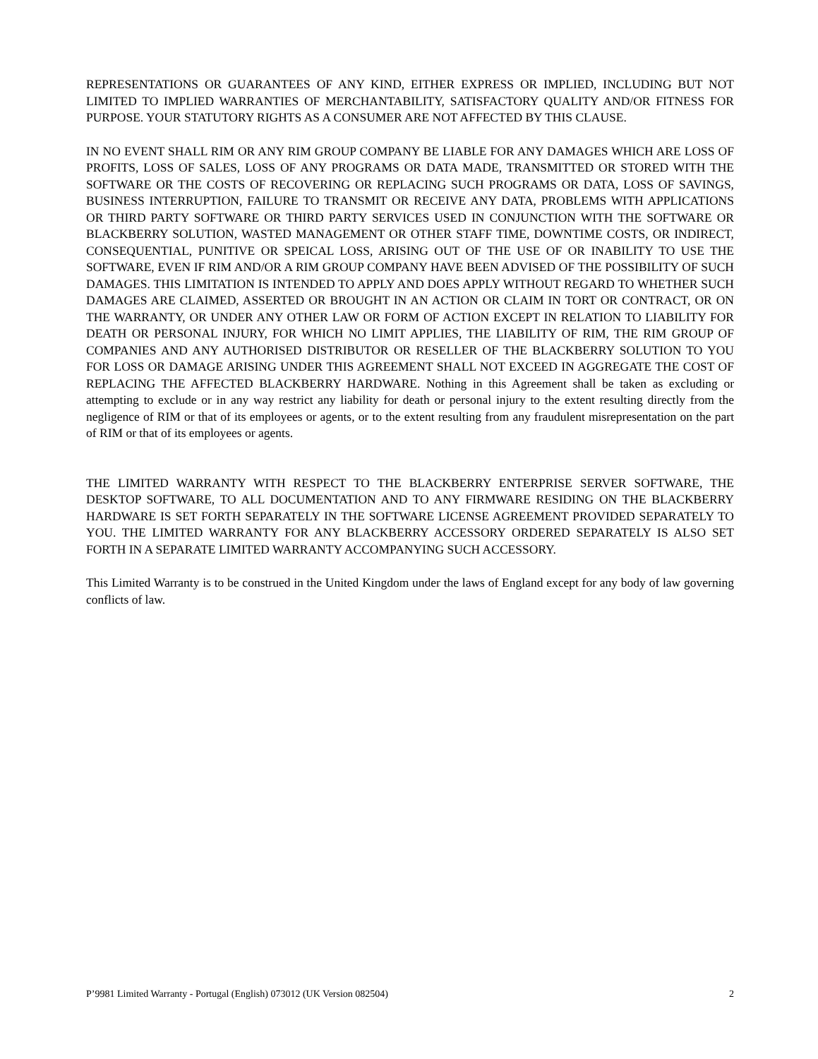REPRESENTATIONS OR GUARANTEES OF ANY KIND, EITHER EXPRESS OR IMPLIED, INCLUDING BUT NOT LIMITED TO IMPLIED WARRANTIES OF MERCHANTABILITY, SATISFACTORY QUALITY AND/OR FITNESS FOR PURPOSE. YOUR STATUTORY RIGHTS AS A CONSUMER ARE NOT AFFECTED BY THIS CLAUSE.
IN NO EVENT SHALL RIM OR ANY RIM GROUP COMPANY BE LIABLE FOR ANY DAMAGES WHICH ARE LOSS OF PROFITS, LOSS OF SALES, LOSS OF ANY PROGRAMS OR DATA MADE, TRANSMITTED OR STORED WITH THE SOFTWARE OR THE COSTS OF RECOVERING OR REPLACING SUCH PROGRAMS OR DATA, LOSS OF SAVINGS, BUSINESS INTERRUPTION, FAILURE TO TRANSMIT OR RECEIVE ANY DATA, PROBLEMS WITH APPLICATIONS OR THIRD PARTY SOFTWARE OR THIRD PARTY SERVICES USED IN CONJUNCTION WITH THE SOFTWARE OR BLACKBERRY SOLUTION, WASTED MANAGEMENT OR OTHER STAFF TIME, DOWNTIME COSTS, OR INDIRECT, CONSEQUENTIAL, PUNITIVE OR SPEICAL LOSS, ARISING OUT OF THE USE OF OR INABILITY TO USE THE SOFTWARE, EVEN IF RIM AND/OR A RIM GROUP COMPANY HAVE BEEN ADVISED OF THE POSSIBILITY OF SUCH DAMAGES. THIS LIMITATION IS INTENDED TO APPLY AND DOES APPLY WITHOUT REGARD TO WHETHER SUCH DAMAGES ARE CLAIMED, ASSERTED OR BROUGHT IN AN ACTION OR CLAIM IN TORT OR CONTRACT, OR ON THE WARRANTY, OR UNDER ANY OTHER LAW OR FORM OF ACTION EXCEPT IN RELATION TO LIABILITY FOR DEATH OR PERSONAL INJURY, FOR WHICH NO LIMIT APPLIES, THE LIABILITY OF RIM, THE RIM GROUP OF COMPANIES AND ANY AUTHORISED DISTRIBUTOR OR RESELLER OF THE BLACKBERRY SOLUTION TO YOU FOR LOSS OR DAMAGE ARISING UNDER THIS AGREEMENT SHALL NOT EXCEED IN AGGREGATE THE COST OF REPLACING THE AFFECTED BLACKBERRY HARDWARE. Nothing in this Agreement shall be taken as excluding or attempting to exclude or in any way restrict any liability for death or personal injury to the extent resulting directly from the negligence of RIM or that of its employees or agents, or to the extent resulting from any fraudulent misrepresentation on the part of RIM or that of its employees or agents.
THE LIMITED WARRANTY WITH RESPECT TO THE BLACKBERRY ENTERPRISE SERVER SOFTWARE, THE DESKTOP SOFTWARE, TO ALL DOCUMENTATION AND TO ANY FIRMWARE RESIDING ON THE BLACKBERRY HARDWARE IS SET FORTH SEPARATELY IN THE SOFTWARE LICENSE AGREEMENT PROVIDED SEPARATELY TO YOU. THE LIMITED WARRANTY FOR ANY BLACKBERRY ACCESSORY ORDERED SEPARATELY IS ALSO SET FORTH IN A SEPARATE LIMITED WARRANTY ACCOMPANYING SUCH ACCESSORY.
This Limited Warranty is to be construed in the United Kingdom under the laws of England except for any body of law governing conflicts of law.
P’9981 Limited Warranty - Portugal (English) 073012 (UK Version 082504) 2